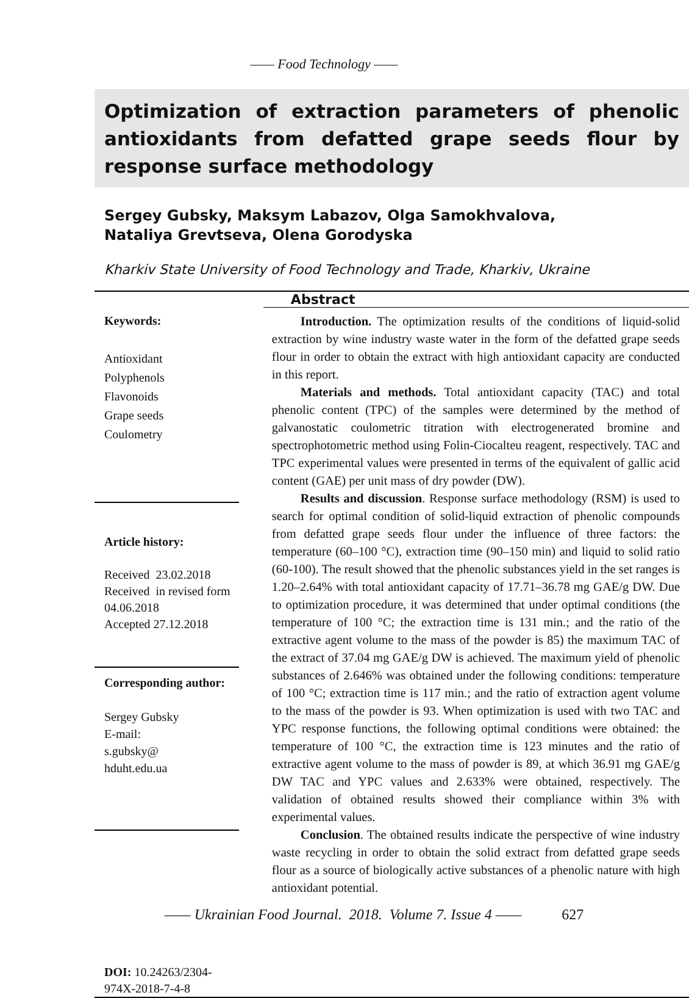—— Food Technology ——
Optimization of extraction parameters of phenolic antioxidants from defatted grape seeds flour by response surface methodology
Sergey Gubsky, Maksym Labazov, Olga Samokhvalova,
Nataliya Grevtseva, Olena Gorodyska
Kharkiv State University of Food Technology and Trade, Kharkiv, Ukraine
Keywords:
Antioxidant
Polyphenols
Flavonoids
Grape seeds
Coulometry
Article history:
Received 23.02.2018
Received in revised form 04.06.2018
Accepted 27.12.2018
Corresponding author:
Sergey Gubsky
E-mail:
s.gubsky@
hduht.edu.ua
DOI: 10.24263/2304-974X-2018-7-4-8
Abstract
Introduction. The optimization results of the conditions of liquid-solid extraction by wine industry waste water in the form of the defatted grape seeds flour in order to obtain the extract with high antioxidant capacity are conducted in this report.
Materials and methods. Total antioxidant capacity (TAC) and total phenolic content (TPC) of the samples were determined by the method of galvanostatic coulometric titration with electrogenerated bromine and spectrophotometric method using Folin-Ciocalteu reagent, respectively. TAC and TPC experimental values were presented in terms of the equivalent of gallic acid content (GAE) per unit mass of dry powder (DW).
Results and discussion. Response surface methodology (RSM) is used to search for optimal condition of solid-liquid extraction of phenolic compounds from defatted grape seeds flour under the influence of three factors: the temperature (60–100 °C), extraction time (90–150 min) and liquid to solid ratio (60-100). The result showed that the phenolic substances yield in the set ranges is 1.20–2.64% with total antioxidant capacity of 17.71–36.78 mg GAE/g DW. Due to optimization procedure, it was determined that under optimal conditions (the temperature of 100 °C; the extraction time is 131 min.; and the ratio of the extractive agent volume to the mass of the powder is 85) the maximum TAC of the extract of 37.04 mg GAE/g DW is achieved. The maximum yield of phenolic substances of 2.646% was obtained under the following conditions: temperature of 100 °C; extraction time is 117 min.; and the ratio of extraction agent volume to the mass of the powder is 93. When optimization is used with two TAC and YPC response functions, the following optimal conditions were obtained: the temperature of 100 °C, the extraction time is 123 minutes and the ratio of extractive agent volume to the mass of powder is 89, at which 36.91 mg GAE/g DW TAC and YPC values and 2.633% were obtained, respectively. The validation of obtained results showed their compliance within 3% with experimental values.
Conclusion. The obtained results indicate the perspective of wine industry waste recycling in order to obtain the solid extract from defatted grape seeds flour as a source of biologically active substances of a phenolic nature with high antioxidant potential.
—— Ukrainian Food Journal. 2018. Volume 7. Issue 4 —— 627